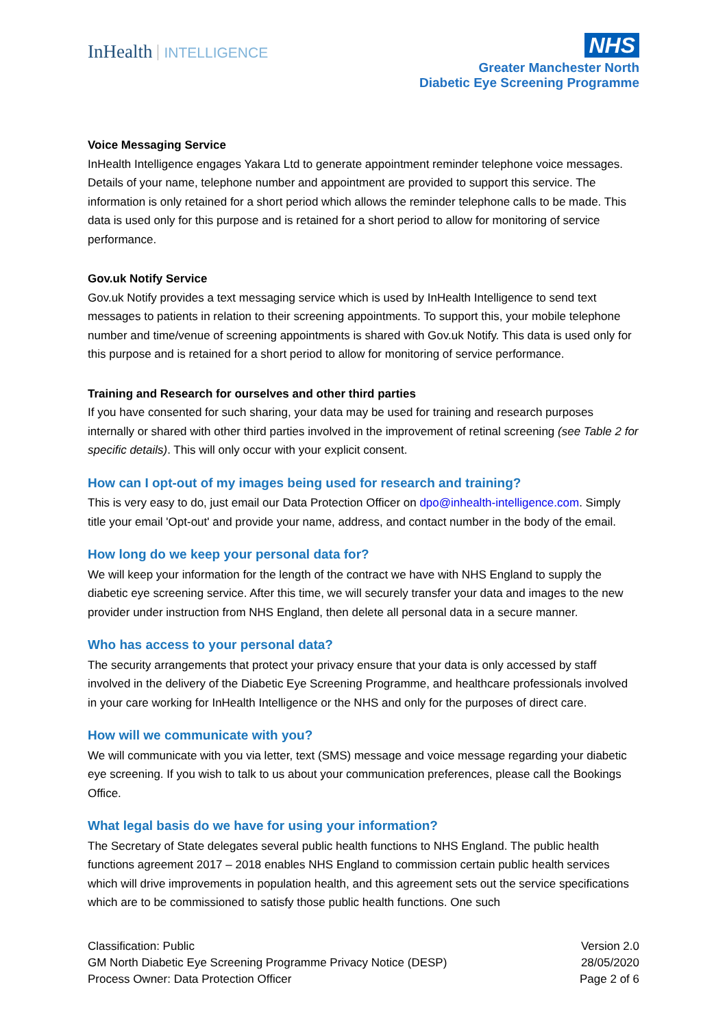InHealth INTELLIGENCE
NHS
Greater Manchester North
Diabetic Eye Screening Programme
Voice Messaging Service
InHealth Intelligence engages Yakara Ltd to generate appointment reminder telephone voice messages. Details of your name, telephone number and appointment are provided to support this service. The information is only retained for a short period which allows the reminder telephone calls to be made. This data is used only for this purpose and is retained for a short period to allow for monitoring of service performance.
Gov.uk Notify Service
Gov.uk Notify provides a text messaging service which is used by InHealth Intelligence to send text messages to patients in relation to their screening appointments. To support this, your mobile telephone number and time/venue of screening appointments is shared with Gov.uk Notify. This data is used only for this purpose and is retained for a short period to allow for monitoring of service performance.
Training and Research for ourselves and other third parties
If you have consented for such sharing, your data may be used for training and research purposes internally or shared with other third parties involved in the improvement of retinal screening (see Table 2 for specific details). This will only occur with your explicit consent.
How can I opt-out of my images being used for research and training?
This is very easy to do, just email our Data Protection Officer on dpo@inhealth-intelligence.com. Simply title your email 'Opt-out' and provide your name, address, and contact number in the body of the email.
How long do we keep your personal data for?
We will keep your information for the length of the contract we have with NHS England to supply the diabetic eye screening service. After this time, we will securely transfer your data and images to the new provider under instruction from NHS England, then delete all personal data in a secure manner.
Who has access to your personal data?
The security arrangements that protect your privacy ensure that your data is only accessed by staff involved in the delivery of the Diabetic Eye Screening Programme, and healthcare professionals involved in your care working for InHealth Intelligence or the NHS and only for the purposes of direct care.
How will we communicate with you?
We will communicate with you via letter, text (SMS) message and voice message regarding your diabetic eye screening. If you wish to talk to us about your communication preferences, please call the Bookings Office.
What legal basis do we have for using your information?
The Secretary of State delegates several public health functions to NHS England. The public health functions agreement 2017 – 2018 enables NHS England to commission certain public health services which will drive improvements in population health, and this agreement sets out the service specifications which are to be commissioned to satisfy those public health functions. One such
Classification: Public
GM North Diabetic Eye Screening Programme Privacy Notice (DESP)
Process Owner: Data Protection Officer
Version 2.0
28/05/2020
Page 2 of 6